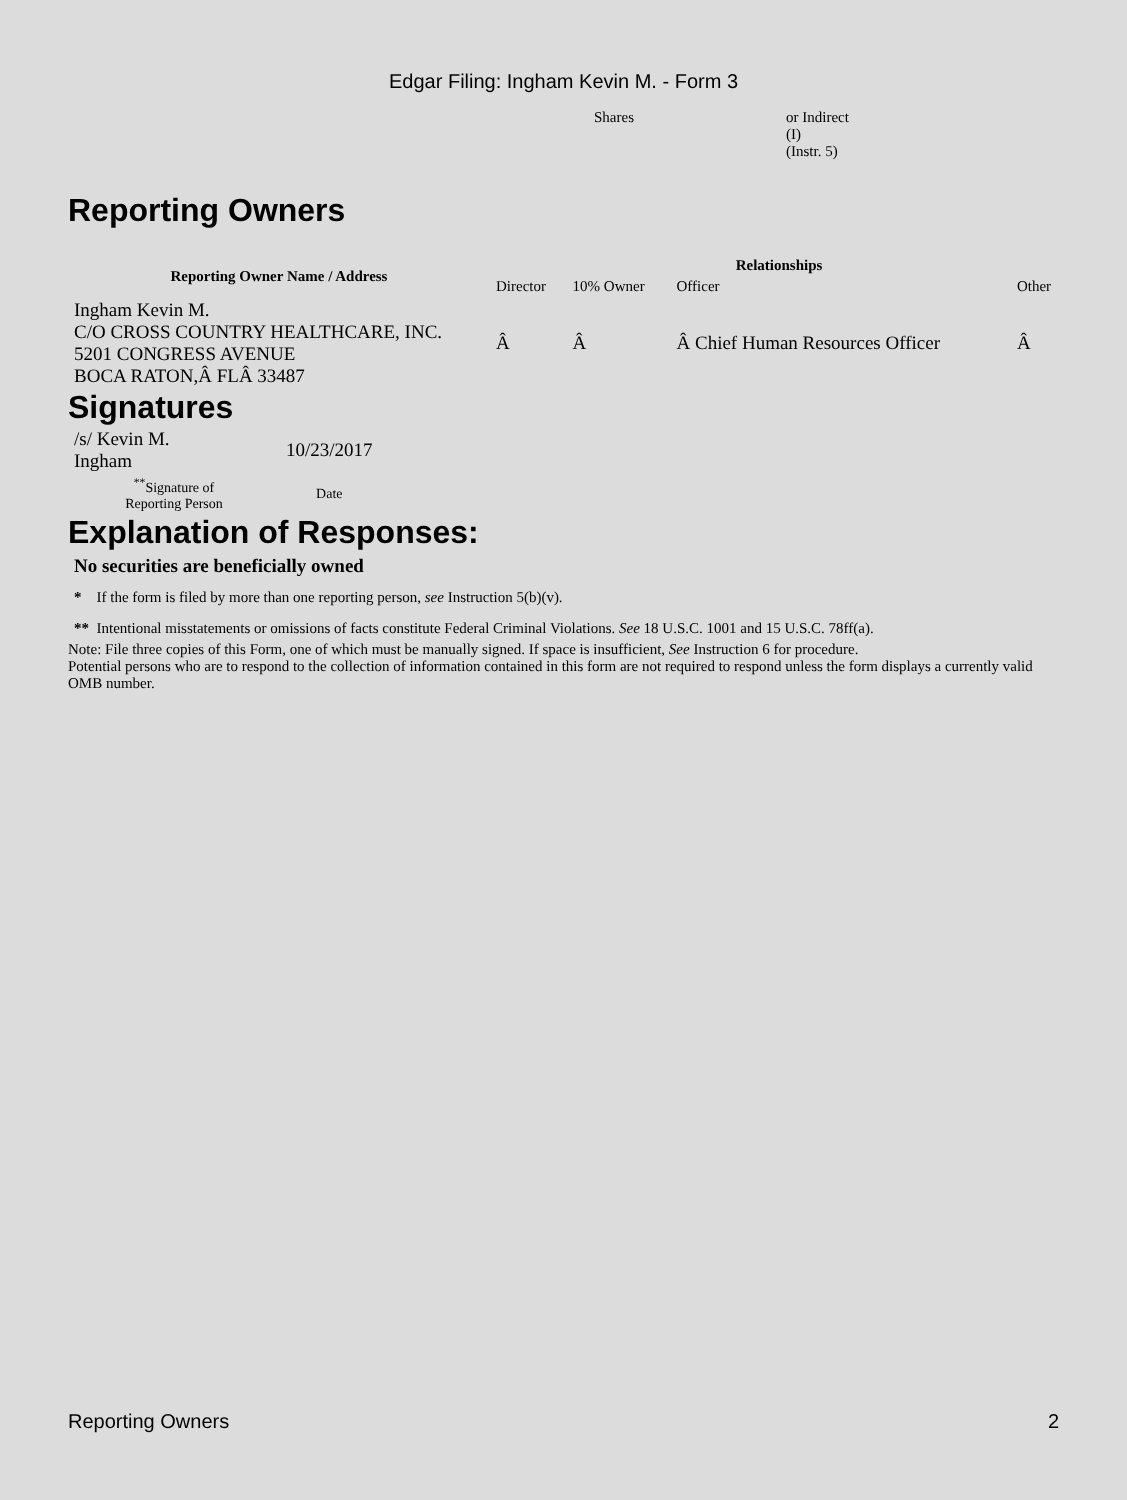Edgar Filing: Ingham Kevin M. - Form 3
| Shares | or Indirect (I) (Instr. 5) |
Reporting Owners
| Reporting Owner Name / Address | Relationships | | | |
| --- | --- | --- | --- | --- |
| | Director | 10% Owner | Officer | Other |
| Ingham Kevin M. C/O CROSS COUNTRY HEALTHCARE, INC. 5201 CONGRESS AVENUE BOCA RATON,Â FLÂ 33487 | Â | Â | Â Chief Human Resources Officer | Â |
Signatures
| /s/ Kevin M. Ingham | 10/23/2017 |
| <sup>**</sup> Signature of Reporting Person | Date |
Explanation of Responses:
No securities are beneficially owned
* If the form is filed by more than one reporting person, see Instruction 5(b)(v).
** Intentional misstatements or omissions of facts constitute Federal Criminal Violations. See 18 U.S.C. 1001 and 15 U.S.C. 78ff(a).
Note: File three copies of this Form, one of which must be manually signed. If space is insufficient, See Instruction 6 for procedure.
Potential persons who are to respond to the collection of information contained in this form are not required to respond unless the form displays a currently valid OMB number.
Reporting Owners 2